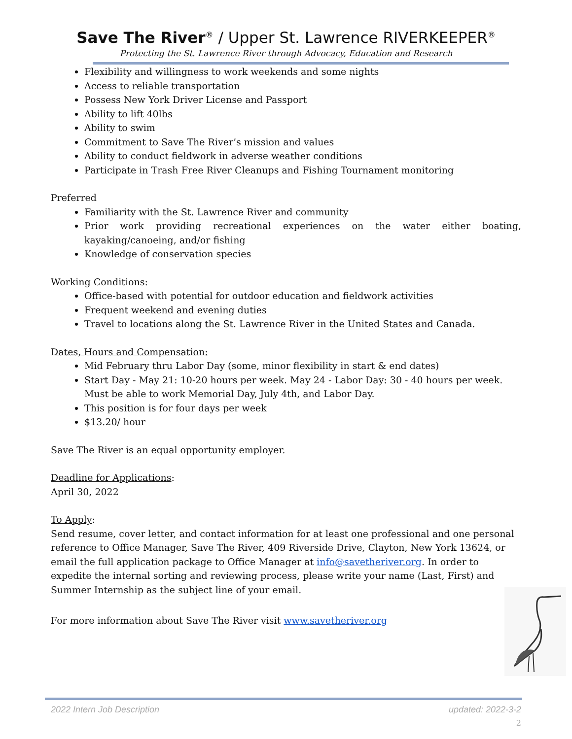Save The River<sup>®</sup> / Upper St. Lawrence RIVERKEEPER<sup>®</sup>
Protecting the St. Lawrence River through Advocacy, Education and Research
Flexibility and willingness to work weekends and some nights
Access to reliable transportation
Possess New York Driver License and Passport
Ability to lift 40lbs
Ability to swim
Commitment to Save The River’s mission and values
Ability to conduct fieldwork in adverse weather conditions
Participate in Trash Free River Cleanups and Fishing Tournament monitoring
Preferred
Familiarity with the St. Lawrence River and community
Prior work providing recreational experiences on the water either boating, kayaking/canoeing, and/or fishing
Knowledge of conservation species
Working Conditions:
Office-based with potential for outdoor education and fieldwork activities
Frequent weekend and evening duties
Travel to locations along the St. Lawrence River in the United States and Canada.
Dates, Hours and Compensation:
Mid February thru Labor Day (some, minor flexibility in start & end dates)
Start Day - May 21: 10-20 hours per week. May 24 - Labor Day: 30 - 40 hours per week. Must be able to work Memorial Day, July 4th, and Labor Day.
This position is for four days per week
$13.20/ hour
Save The River is an equal opportunity employer.
Deadline for Applications:
April 30, 2022
To Apply:
Send resume, cover letter, and contact information for at least one professional and one personal reference to Office Manager, Save The River, 409 Riverside Drive, Clayton, New York 13624, or email the full application package to Office Manager at info@savetheriver.org. In order to expedite the internal sorting and reviewing process, please write your name (Last, First) and Summer Internship as the subject line of your email.
For more information about Save The River visit www.savetheriver.org
2022 Intern Job Description updated: 2022-3-2
2